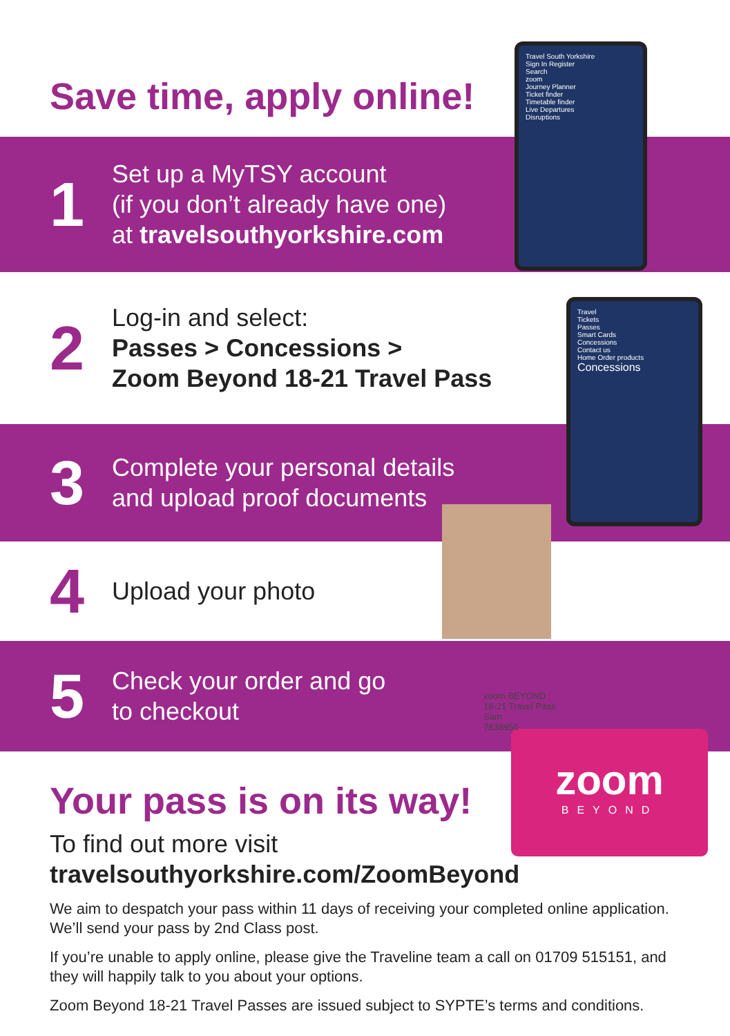Save time, apply online!
1
Set up a MyTSY account
(if you don’t already have one)
at travelsouthyorkshire.com
2
Log-in and select:
Passes > Concessions >
Zoom Beyond 18-21 Travel Pass
3
Complete your personal details
and upload proof documents
4
Upload your photo
5
Check your order and go
to checkout
Travel South Yorkshire
Sign In Register
Search
zoom
Journey Planner
Ticket finder
Timetable finder
Live Departures
Disruptions
Travel
Tickets
Passes
Smart Cards
Concessions
Contact us
Home Order products
Concessions
zoom
BEYOND
zoom BEYOND
18-21 Travel Pass
Sam
7838956
Your pass is on its way!
To find out more visit
travelsouthyorkshire.com/ZoomBeyond
We aim to despatch your pass within 11 days of receiving your completed online application. We’ll send your pass by 2nd Class post.
If you’re unable to apply online, please give the Traveline team a call on 01709 515151, and they will happily talk to you about your options.
Zoom Beyond 18-21 Travel Passes are issued subject to SYPTE’s terms and conditions.